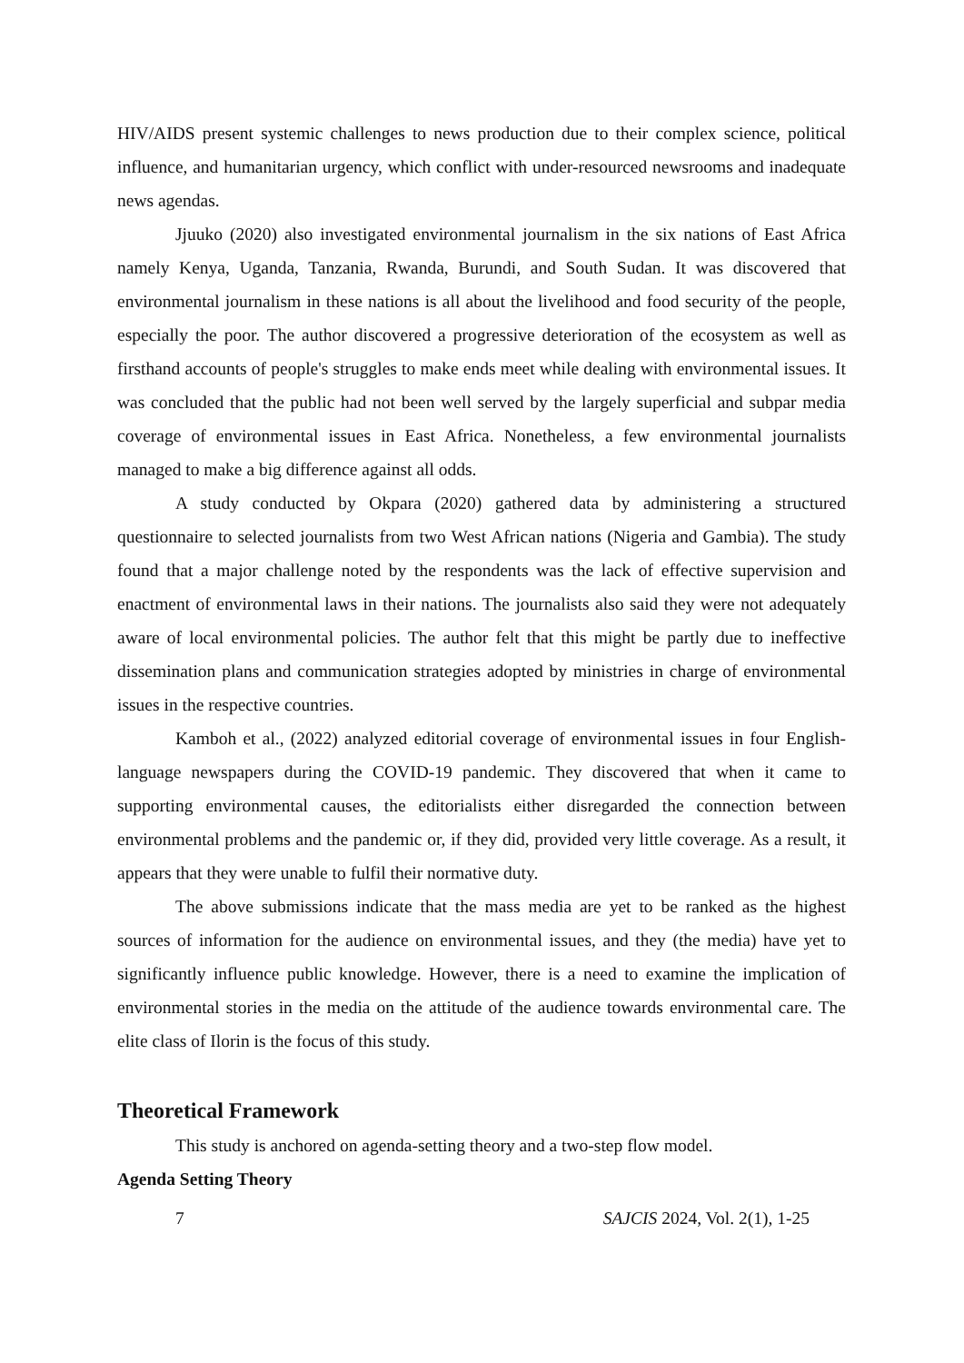HIV/AIDS present systemic challenges to news production due to their complex science, political influence, and humanitarian urgency, which conflict with under-resourced newsrooms and inadequate news agendas.
Jjuuko (2020) also investigated environmental journalism in the six nations of East Africa namely Kenya, Uganda, Tanzania, Rwanda, Burundi, and South Sudan. It was discovered that environmental journalism in these nations is all about the livelihood and food security of the people, especially the poor. The author discovered a progressive deterioration of the ecosystem as well as firsthand accounts of people's struggles to make ends meet while dealing with environmental issues. It was concluded that the public had not been well served by the largely superficial and subpar media coverage of environmental issues in East Africa. Nonetheless, a few environmental journalists managed to make a big difference against all odds.
A study conducted by Okpara (2020) gathered data by administering a structured questionnaire to selected journalists from two West African nations (Nigeria and Gambia). The study found that a major challenge noted by the respondents was the lack of effective supervision and enactment of environmental laws in their nations. The journalists also said they were not adequately aware of local environmental policies. The author felt that this might be partly due to ineffective dissemination plans and communication strategies adopted by ministries in charge of environmental issues in the respective countries.
Kamboh et al., (2022) analyzed editorial coverage of environmental issues in four English-language newspapers during the COVID-19 pandemic. They discovered that when it came to supporting environmental causes, the editorialists either disregarded the connection between environmental problems and the pandemic or, if they did, provided very little coverage. As a result, it appears that they were unable to fulfil their normative duty.
The above submissions indicate that the mass media are yet to be ranked as the highest sources of information for the audience on environmental issues, and they (the media) have yet to significantly influence public knowledge. However, there is a need to examine the implication of environmental stories in the media on the attitude of the audience towards environmental care. The elite class of Ilorin is the focus of this study.
Theoretical Framework
This study is anchored on agenda-setting theory and a two-step flow model.
Agenda Setting Theory
7 SAJCIS 2024, Vol. 2(1), 1-25